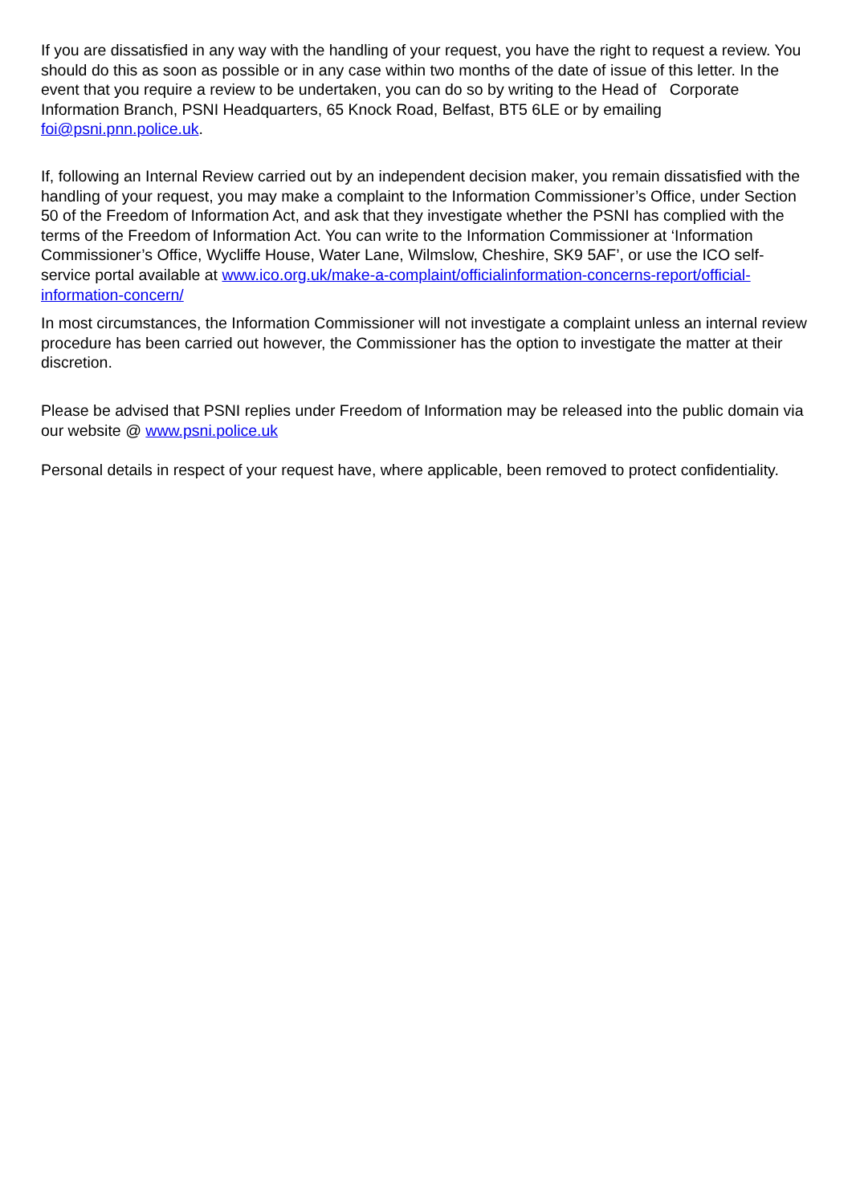If you are dissatisfied in any way with the handling of your request, you have the right to request a review. You should do this as soon as possible or in any case within two months of the date of issue of this letter. In the event that you require a review to be undertaken, you can do so by writing to the Head of Corporate Information Branch, PSNI Headquarters, 65 Knock Road, Belfast, BT5 6LE or by emailing foi@psni.pnn.police.uk.
If, following an Internal Review carried out by an independent decision maker, you remain dissatisfied with the handling of your request, you may make a complaint to the Information Commissioner’s Office, under Section 50 of the Freedom of Information Act, and ask that they investigate whether the PSNI has complied with the terms of the Freedom of Information Act. You can write to the Information Commissioner at ‘Information Commissioner’s Office, Wycliffe House, Water Lane, Wilmslow, Cheshire, SK9 5AF’, or use the ICO self-service portal available at www.ico.org.uk/make-a-complaint/officialinformation-concerns-report/official-information-concern/
In most circumstances, the Information Commissioner will not investigate a complaint unless an internal review procedure has been carried out however, the Commissioner has the option to investigate the matter at their discretion.
Please be advised that PSNI replies under Freedom of Information may be released into the public domain via our website @ www.psni.police.uk
Personal details in respect of your request have, where applicable, been removed to protect confidentiality.